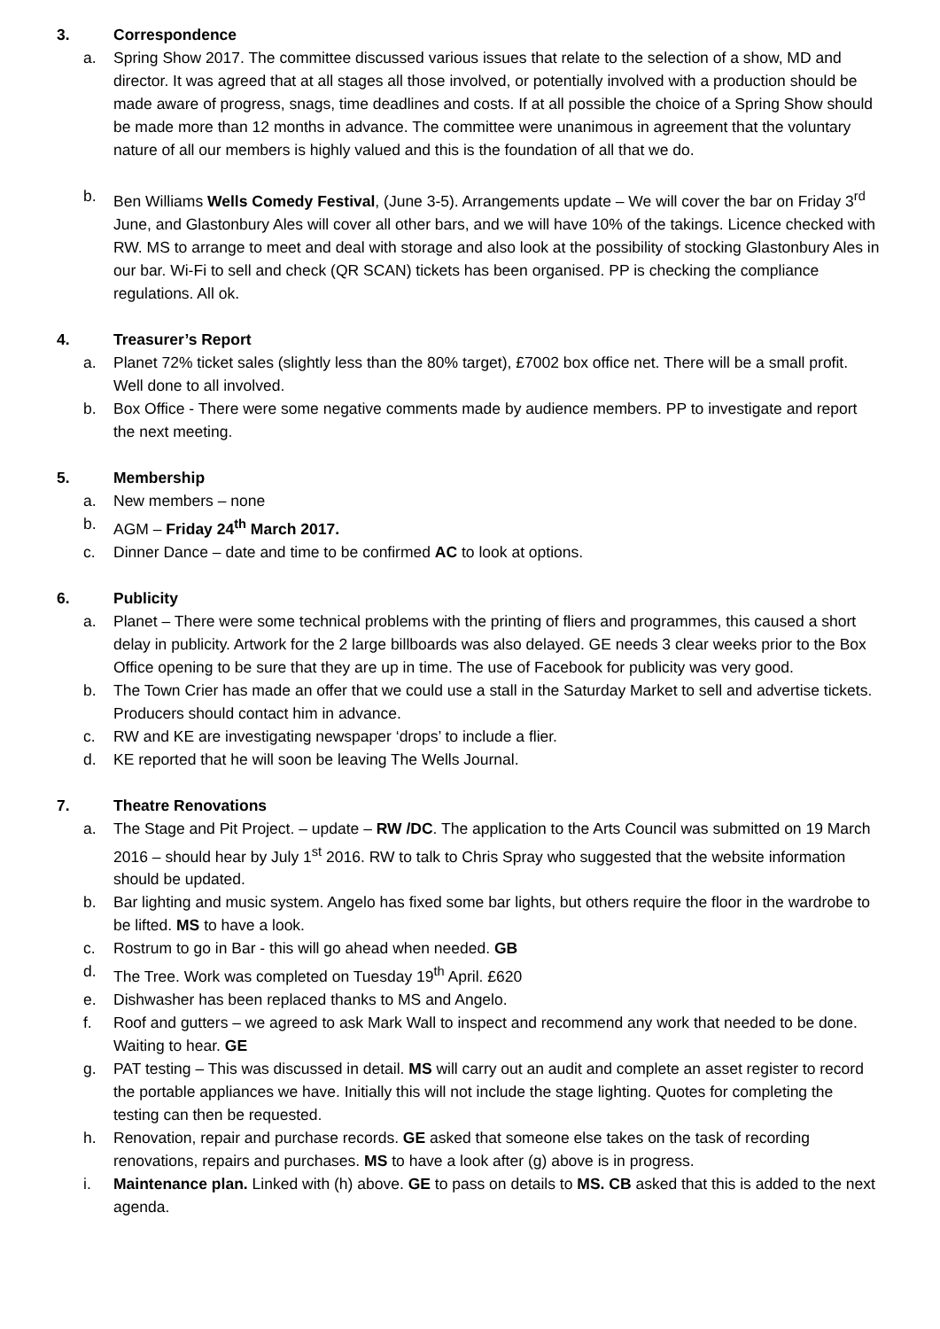3. Correspondence
a. Spring Show 2017. The committee discussed various issues that relate to the selection of a show, MD and director. It was agreed that at all stages all those involved, or potentially involved with a production should be made aware of progress, snags, time deadlines and costs. If at all possible the choice of a Spring Show should be made more than 12 months in advance. The committee were unanimous in agreement that the voluntary nature of all our members is highly valued and this is the foundation of all that we do.
b. Ben Williams Wells Comedy Festival, (June 3-5). Arrangements update – We will cover the bar on Friday 3<sup>rd</sup> June, and Glastonbury Ales will cover all other bars, and we will have 10% of the takings. Licence checked with RW. MS to arrange to meet and deal with storage and also look at the possibility of stocking Glastonbury Ales in our bar. Wi-Fi to sell and check (QR SCAN) tickets has been organised. PP is checking the compliance regulations. All ok.
4. Treasurer’s Report
a. Planet 72% ticket sales (slightly less than the 80% target), £7002 box office net. There will be a small profit. Well done to all involved.
b. Box Office - There were some negative comments made by audience members. PP to investigate and report the next meeting.
5. Membership
a. New members – none
b. AGM – Friday 24<sup>th</sup> March 2017.
c. Dinner Dance – date and time to be confirmed AC to look at options.
6. Publicity
a. Planet – There were some technical problems with the printing of fliers and programmes, this caused a short delay in publicity. Artwork for the 2 large billboards was also delayed. GE needs 3 clear weeks prior to the Box Office opening to be sure that they are up in time. The use of Facebook for publicity was very good.
b. The Town Crier has made an offer that we could use a stall in the Saturday Market to sell and advertise tickets. Producers should contact him in advance.
c. RW and KE are investigating newspaper ‘drops’ to include a flier.
d. KE reported that he will soon be leaving The Wells Journal.
7. Theatre Renovations
a. The Stage and Pit Project. – update – RW /DC. The application to the Arts Council was submitted on 19 March 2016 – should hear by July 1<sup>st</sup> 2016. RW to talk to Chris Spray who suggested that the website information should be updated.
b. Bar lighting and music system. Angelo has fixed some bar lights, but others require the floor in the wardrobe to be lifted. MS to have a look.
c. Rostrum to go in Bar - this will go ahead when needed. GB
d. The Tree. Work was completed on Tuesday 19<sup>th</sup> April. £620
e. Dishwasher has been replaced thanks to MS and Angelo.
f. Roof and gutters – we agreed to ask Mark Wall to inspect and recommend any work that needed to be done. Waiting to hear. GE
g. PAT testing – This was discussed in detail. MS will carry out an audit and complete an asset register to record the portable appliances we have. Initially this will not include the stage lighting. Quotes for completing the testing can then be requested.
h. Renovation, repair and purchase records. GE asked that someone else takes on the task of recording renovations, repairs and purchases. MS to have a look after (g) above is in progress.
i. Maintenance plan. Linked with (h) above. GE to pass on details to MS. CB asked that this is added to the next agenda.